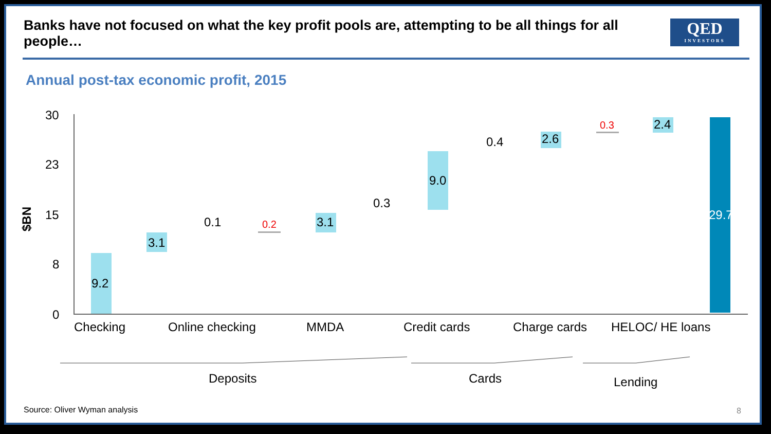Banks have not focused on what the key profit pools are, attempting to be all things for all people…
QED
INVESTORS
Annual post-tax economic profit, 2015
30
23
15
8
0
$BN
9.2
3.1
0.1 0.2 3.1
0.3
9.0
0.4 2.6
0.3 2.4
29.7
Checking Online checking MMDA Credit cards Charge cards HELOC/ HE loans
Deposits Cards Lending
Source: Oliver Wyman analysis 8